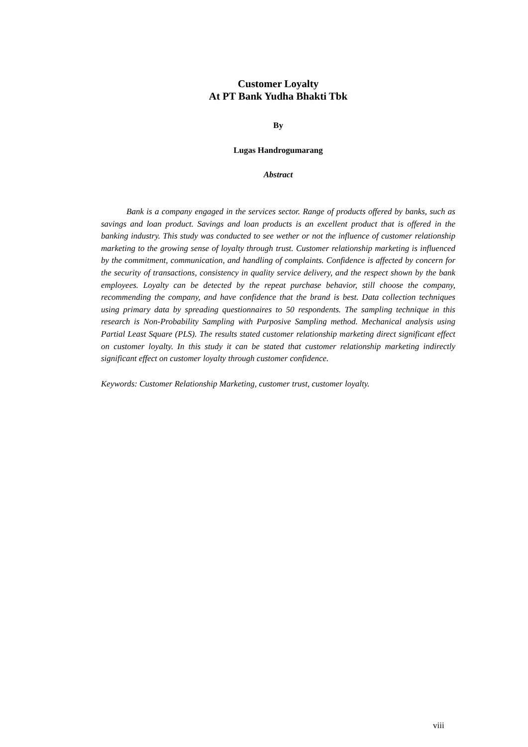Customer Loyalty
At PT Bank Yudha Bhakti Tbk
By
Lugas Handrogumarang
Abstract
Bank is a company engaged in the services sector. Range of products offered by banks, such as savings and loan product. Savings and loan products is an excellent product that is offered in the banking industry. This study was conducted to see wether or not the influence of customer relationship marketing to the growing sense of loyalty through trust. Customer relationship marketing is influenced by the commitment, communication, and handling of complaints. Confidence is affected by concern for the security of transactions, consistency in quality service delivery, and the respect shown by the bank employees. Loyalty can be detected by the repeat purchase behavior, still choose the company, recommending the company, and have confidence that the brand is best. Data collection techniques using primary data by spreading questionnaires to 50 respondents. The sampling technique in this research is Non-Probability Sampling with Purposive Sampling method. Mechanical analysis using Partial Least Square (PLS). The results stated customer relationship marketing direct significant effect on customer loyalty. In this study it can be stated that customer relationship marketing indirectly significant effect on customer loyalty through customer confidence.
Keywords: Customer Relationship Marketing, customer trust, customer loyalty.
viii